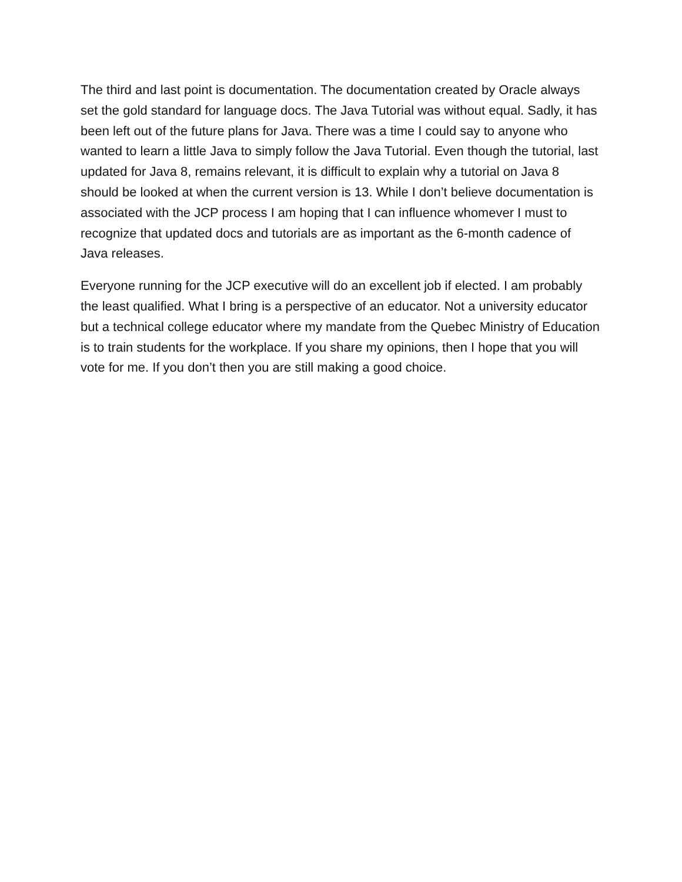The third and last point is documentation. The documentation created by Oracle always set the gold standard for language docs. The Java Tutorial was without equal. Sadly, it has been left out of the future plans for Java. There was a time I could say to anyone who wanted to learn a little Java to simply follow the Java Tutorial. Even though the tutorial, last updated for Java 8, remains relevant, it is difficult to explain why a tutorial on Java 8 should be looked at when the current version is 13. While I don’t believe documentation is associated with the JCP process I am hoping that I can influence whomever I must to recognize that updated docs and tutorials are as important as the 6-month cadence of Java releases.
Everyone running for the JCP executive will do an excellent job if elected. I am probably the least qualified. What I bring is a perspective of an educator. Not a university educator but a technical college educator where my mandate from the Quebec Ministry of Education is to train students for the workplace. If you share my opinions, then I hope that you will vote for me. If you don’t then you are still making a good choice.